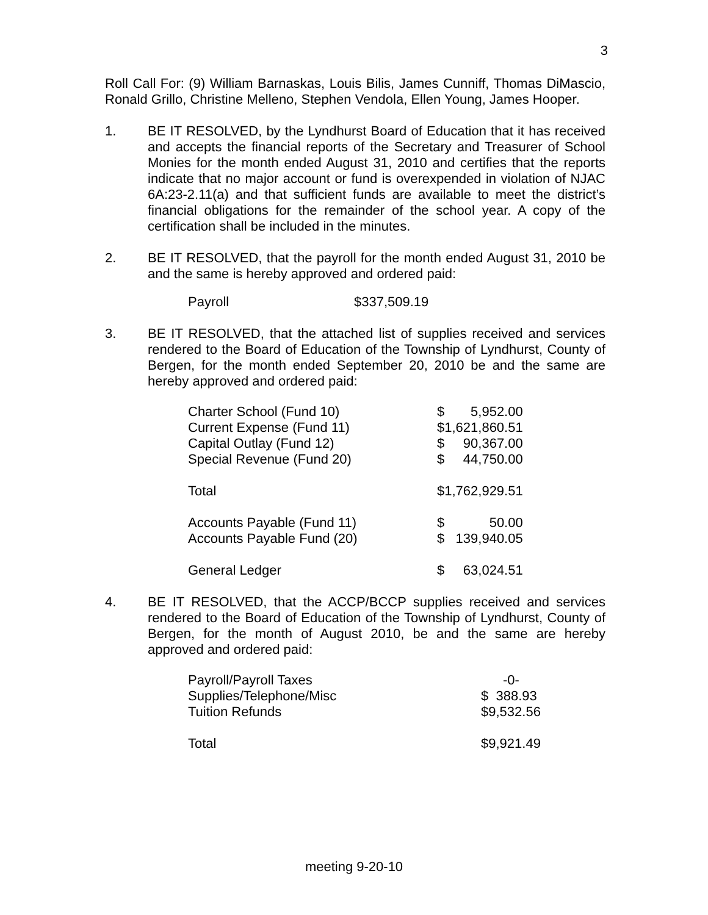3
Roll Call For: (9) William Barnaskas, Louis Bilis, James Cunniff, Thomas DiMascio, Ronald Grillo, Christine Melleno, Stephen Vendola, Ellen Young, James Hooper.
1.
BE IT RESOLVED, by the Lyndhurst Board of Education that it has received and accepts the financial reports of the Secretary and Treasurer of School Monies for the month ended August 31, 2010 and certifies that the reports indicate that no major account or fund is overexpended in violation of NJAC 6A:23-2.11(a) and that sufficient funds are available to meet the district’s financial obligations for the remainder of the school year. A copy of the certification shall be included in the minutes.
2.
BE IT RESOLVED, that the payroll for the month ended August 31, 2010 be and the same is hereby approved and ordered paid:
| Payroll | $337,509.19 |
3.
BE IT RESOLVED, that the attached list of supplies received and services rendered to the Board of Education of the Township of Lyndhurst, County of Bergen, for the month ended September 20, 2010 be and the same are hereby approved and ordered paid:
| Charter School (Fund 10) | $ | 5,952.00 |
| Current Expense (Fund 11) | $1,621,860.51 | |
| Capital Outlay (Fund 12) | $ | 90,367.00 |
| Special Revenue (Fund 20) | $ | 44,750.00 |
| Total | $1,762,929.51 | |
| Accounts Payable (Fund 11) | $ | 50.00 |
| Accounts Payable Fund (20) | $ | 139,940.05 |
| General Ledger | $ | 63,024.51 |
4.
BE IT RESOLVED, that the ACCP/BCCP supplies received and services rendered to the Board of Education of the Township of Lyndhurst, County of Bergen, for the month of August 2010, be and the same are hereby approved and ordered paid:
| Payroll/Payroll Taxes | -0- |
| Supplies/Telephone/Misc | $ 388.93 |
| Tuition Refunds | $9,532.56 |
| Total | $9,921.49 |
meeting 9-20-10